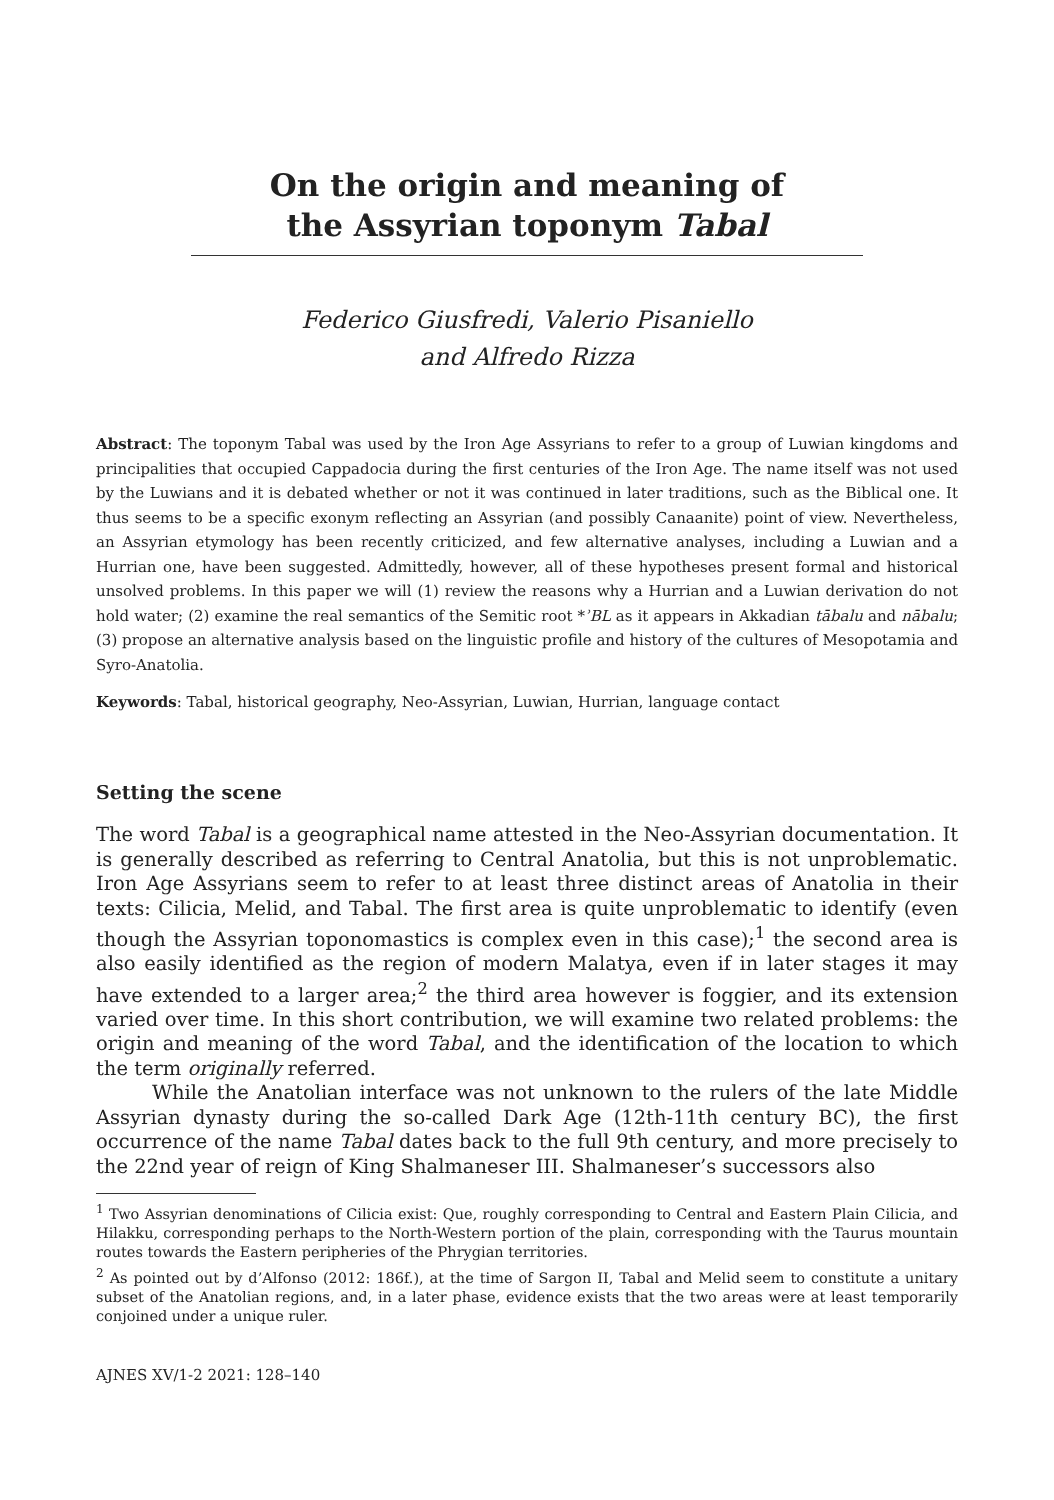On the origin and meaning of
the Assyrian toponym Tabal
Federico Giusfredi, Valerio Pisaniello
and Alfredo Rizza
Abstract: The toponym Tabal was used by the Iron Age Assyrians to refer to a group of Luwian kingdoms and principalities that occupied Cappadocia during the first centuries of the Iron Age. The name itself was not used by the Luwians and it is debated whether or not it was continued in later traditions, such as the Biblical one. It thus seems to be a specific exonym reflecting an Assyrian (and possibly Canaanite) point of view. Nevertheless, an Assyrian etymology has been recently criticized, and few alternative analyses, including a Luwian and a Hurrian one, have been suggested. Admittedly, however, all of these hypotheses present formal and historical unsolved problems. In this paper we will (1) review the reasons why a Hurrian and a Luwian derivation do not hold water; (2) examine the real semantics of the Semitic root *ʾBL as it appears in Akkadian tābalu and nābalu; (3) propose an alternative analysis based on the linguistic profile and history of the cultures of Mesopotamia and Syro-Anatolia.
Keywords: Tabal, historical geography, Neo-Assyrian, Luwian, Hurrian, language contact
Setting the scene
The word Tabal is a geographical name attested in the Neo-Assyrian documentation. It is generally described as referring to Central Anatolia, but this is not unproblematic. Iron Age Assyrians seem to refer to at least three distinct areas of Anatolia in their texts: Cilicia, Melid, and Tabal. The first area is quite unproblematic to identify (even though the Assyrian toponomastics is complex even in this case);<sup>1</sup> the second area is also easily identified as the region of modern Malatya, even if in later stages it may have extended to a larger area;<sup>2</sup> the third area however is foggier, and its extension varied over time. In this short contribution, we will examine two related problems: the origin and meaning of the word Tabal, and the identification of the location to which the term originally referred.
While the Anatolian interface was not unknown to the rulers of the late Middle Assyrian dynasty during the so-called Dark Age (12th-11th century BC), the first occurrence of the name Tabal dates back to the full 9th century, and more precisely to the 22nd year of reign of King Shalmaneser III. Shalmaneser’s successors also
<sup>1</sup> Two Assyrian denominations of Cilicia exist: Que, roughly corresponding to Central and Eastern Plain Cilicia, and Hilakku, corresponding perhaps to the North-Western portion of the plain, corresponding with the Taurus mountain routes towards the Eastern peripheries of the Phrygian territories.
<sup>2</sup> As pointed out by d’Alfonso (2012: 186f.), at the time of Sargon II, Tabal and Melid seem to constitute a unitary subset of the Anatolian regions, and, in a later phase, evidence exists that the two areas were at least temporarily conjoined under a unique ruler.
AJNES XV/1-2 2021: 128–140